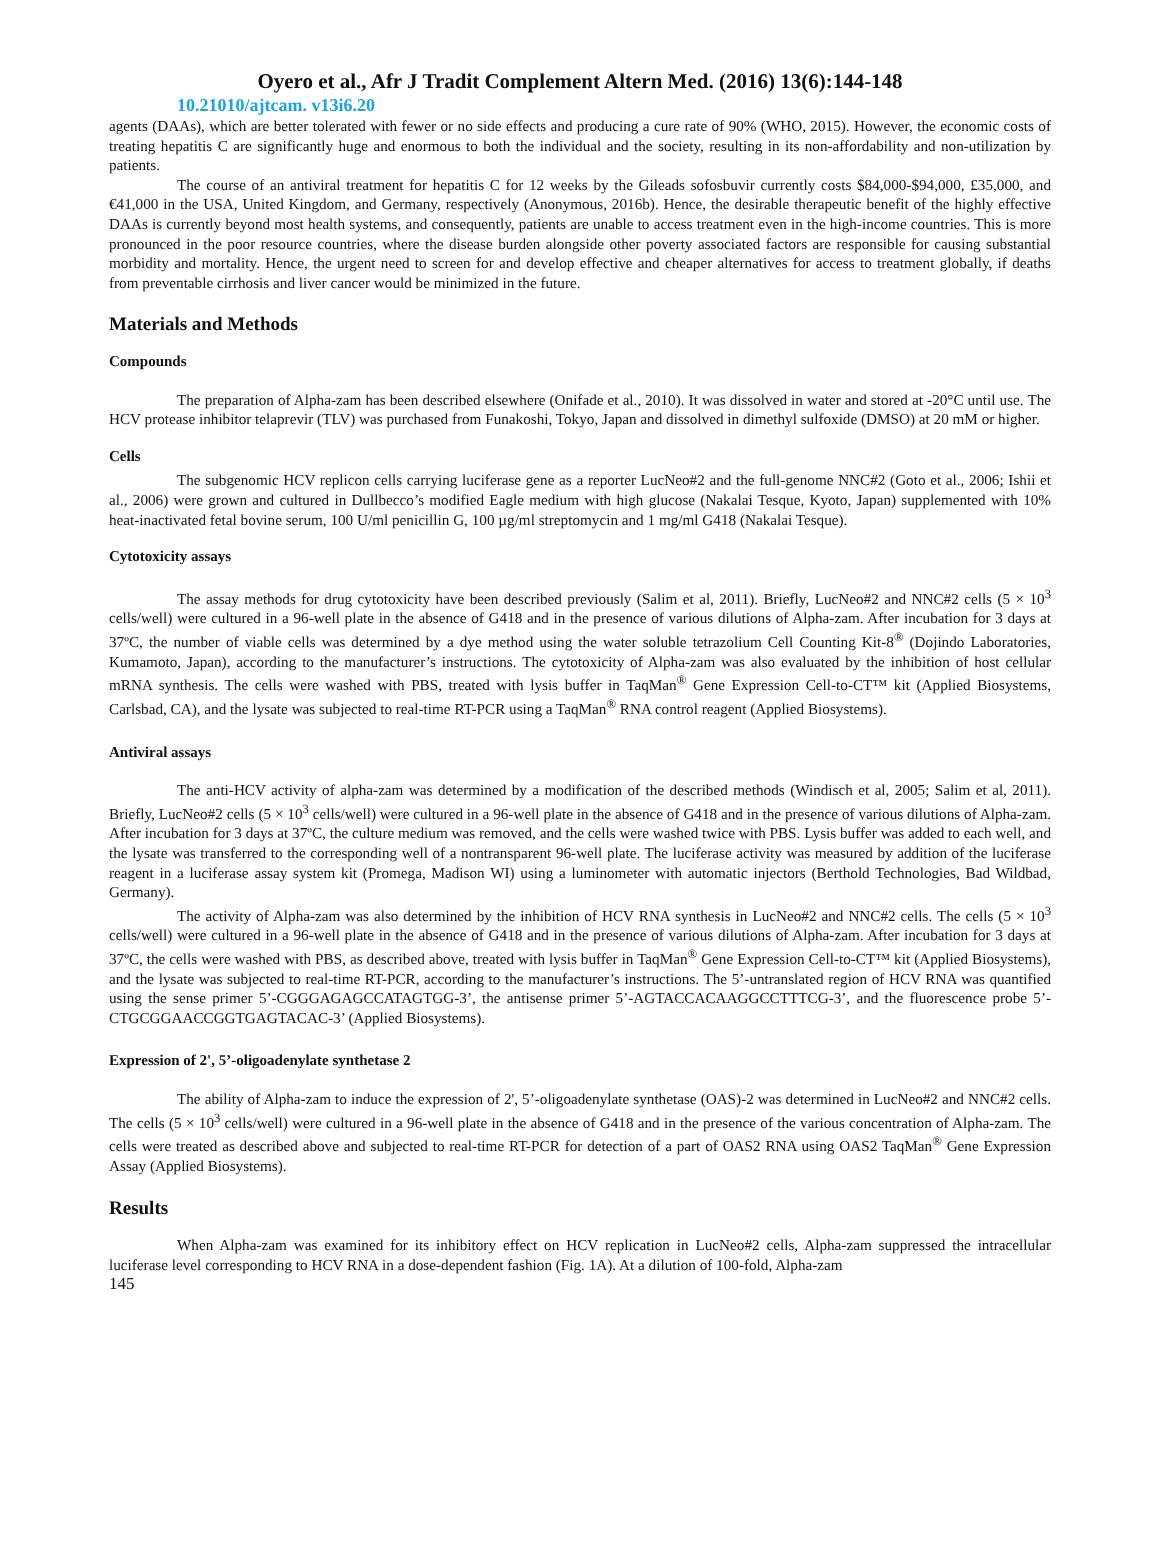Oyero et al., Afr J Tradit Complement Altern Med. (2016) 13(6):144-148
10.21010/ajtcam. v13i6.20
agents (DAAs), which are better tolerated with fewer or no side effects and producing a cure rate of 90% (WHO, 2015). However, the economic costs of treating hepatitis C are significantly huge and enormous to both the individual and the society, resulting in its non-affordability and non-utilization by patients.
The course of an antiviral treatment for hepatitis C for 12 weeks by the Gileads sofosbuvir currently costs $84,000-$94,000, £35,000, and €41,000 in the USA, United Kingdom, and Germany, respectively (Anonymous, 2016b). Hence, the desirable therapeutic benefit of the highly effective DAAs is currently beyond most health systems, and consequently, patients are unable to access treatment even in the high-income countries. This is more pronounced in the poor resource countries, where the disease burden alongside other poverty associated factors are responsible for causing substantial morbidity and mortality. Hence, the urgent need to screen for and develop effective and cheaper alternatives for access to treatment globally, if deaths from preventable cirrhosis and liver cancer would be minimized in the future.
Materials and Methods
Compounds
The preparation of Alpha-zam has been described elsewhere (Onifade et al., 2010). It was dissolved in water and stored at -20°C until use. The HCV protease inhibitor telaprevir (TLV) was purchased from Funakoshi, Tokyo, Japan and dissolved in dimethyl sulfoxide (DMSO) at 20 mM or higher.
Cells
The subgenomic HCV replicon cells carrying luciferase gene as a reporter LucNeo#2 and the full-genome NNC#2 (Goto et al., 2006; Ishii et al., 2006) were grown and cultured in Dullbecco’s modified Eagle medium with high glucose (Nakalai Tesque, Kyoto, Japan) supplemented with 10% heat-inactivated fetal bovine serum, 100 U/ml penicillin G, 100 µg/ml streptomycin and 1 mg/ml G418 (Nakalai Tesque).
Cytotoxicity assays
The assay methods for drug cytotoxicity have been described previously (Salim et al, 2011). Briefly, LucNeo#2 and NNC#2 cells (5 × 10<sup>3</sup> cells/well) were cultured in a 96-well plate in the absence of G418 and in the presence of various dilutions of Alpha-zam. After incubation for 3 days at 37ºC, the number of viable cells was determined by a dye method using the water soluble tetrazolium Cell Counting Kit-8<sup>®</sup> (Dojindo Laboratories, Kumamoto, Japan), according to the manufacturer’s instructions. The cytotoxicity of Alpha-zam was also evaluated by the inhibition of host cellular mRNA synthesis. The cells were washed with PBS, treated with lysis buffer in TaqMan<sup>®</sup> Gene Expression Cell-to-CT™ kit (Applied Biosystems, Carlsbad, CA), and the lysate was subjected to real-time RT-PCR using a TaqMan<sup>®</sup> RNA control reagent (Applied Biosystems).
Antiviral assays
The anti-HCV activity of alpha-zam was determined by a modification of the described methods (Windisch et al, 2005; Salim et al, 2011). Briefly, LucNeo#2 cells (5 × 10<sup>3</sup> cells/well) were cultured in a 96-well plate in the absence of G418 and in the presence of various dilutions of Alpha-zam. After incubation for 3 days at 37ºC, the culture medium was removed, and the cells were washed twice with PBS. Lysis buffer was added to each well, and the lysate was transferred to the corresponding well of a nontransparent 96-well plate. The luciferase activity was measured by addition of the luciferase reagent in a luciferase assay system kit (Promega, Madison WI) using a luminometer with automatic injectors (Berthold Technologies, Bad Wildbad, Germany).
The activity of Alpha-zam was also determined by the inhibition of HCV RNA synthesis in LucNeo#2 and NNC#2 cells. The cells (5 × 10<sup>3</sup> cells/well) were cultured in a 96-well plate in the absence of G418 and in the presence of various dilutions of Alpha-zam. After incubation for 3 days at 37ºC, the cells were washed with PBS, as described above, treated with lysis buffer in TaqMan<sup>®</sup> Gene Expression Cell-to-CT™ kit (Applied Biosystems), and the lysate was subjected to real-time RT-PCR, according to the manufacturer’s instructions. The 5’-untranslated region of HCV RNA was quantified using the sense primer 5’-CGGGAGAGCCATAGTGG-3’, the antisense primer 5’-AGTACCACAAGGCCTTTCG-3’, and the fluorescence probe 5’-CTGCGGAACCGGTGAGTACAC-3’ (Applied Biosystems).
Expression of 2', 5’-oligoadenylate synthetase 2
The ability of Alpha-zam to induce the expression of 2', 5’-oligoadenylate synthetase (OAS)-2 was determined in LucNeo#2 and NNC#2 cells. The cells (5 × 10<sup>3</sup> cells/well) were cultured in a 96-well plate in the absence of G418 and in the presence of the various concentration of Alpha-zam. The cells were treated as described above and subjected to real-time RT-PCR for detection of a part of OAS2 RNA using OAS2 TaqMan<sup>®</sup> Gene Expression Assay (Applied Biosystems).
Results
When Alpha-zam was examined for its inhibitory effect on HCV replication in LucNeo#2 cells, Alpha-zam suppressed the intracellular luciferase level corresponding to HCV RNA in a dose-dependent fashion (Fig. 1A). At a dilution of 100-fold, Alpha-zam
145